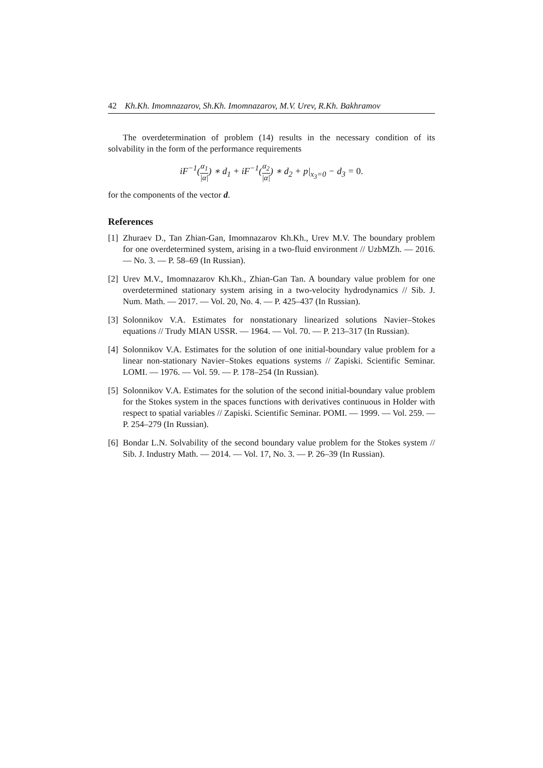42 Kh.Kh. Imomnazarov, Sh.Kh. Imomnazarov, M.V. Urev, R.Kh. Bakhramov
The overdetermination of problem (14) results in the necessary condition of its solvability in the form of the performance requirements
iF<sup>−1</sup>(α<sub>1</sub> |α|) ∗ d<sub>1</sub> + iF<sup>−1</sup>(α<sub>2</sub> |α|) ∗ d<sub>2</sub> + p|<sub>x<sub>3</sub>=0</sub> − d<sub>3</sub> = 0.
for the components of the vector d.
References
[1] Zhuraev D., Tan Zhian-Gan, Imomnazarov Kh.Kh., Urev M.V. The boundary problem for one overdetermined system, arising in a two-fluid environment // UzbMZh. — 2016. — No. 3. — P. 58–69 (In Russian).
[2] Urev M.V., Imomnazarov Kh.Kh., Zhian-Gan Tan. A boundary value problem for one overdetermined stationary system arising in a two-velocity hydrodynamics // Sib. J. Num. Math. — 2017. — Vol. 20, No. 4. — P. 425–437 (In Russian).
[3] Solonnikov V.A. Estimates for nonstationary linearized solutions Navier–Stokes equations // Trudy MIAN USSR. — 1964. — Vol. 70. — P. 213–317 (In Russian).
[4] Solonnikov V.A. Estimates for the solution of one initial-boundary value problem for a linear non-stationary Navier–Stokes equations systems // Zapiski. Scientific Seminar. LOMI. — 1976. — Vol. 59. — P. 178–254 (In Russian).
[5] Solonnikov V.A. Estimates for the solution of the second initial-boundary value problem for the Stokes system in the spaces functions with derivatives continuous in Holder with respect to spatial variables // Zapiski. Scientific Seminar. POMI. — 1999. — Vol. 259. — P. 254–279 (In Russian).
[6] Bondar L.N. Solvability of the second boundary value problem for the Stokes system // Sib. J. Industry Math. — 2014. — Vol. 17, No. 3. — P. 26–39 (In Russian).